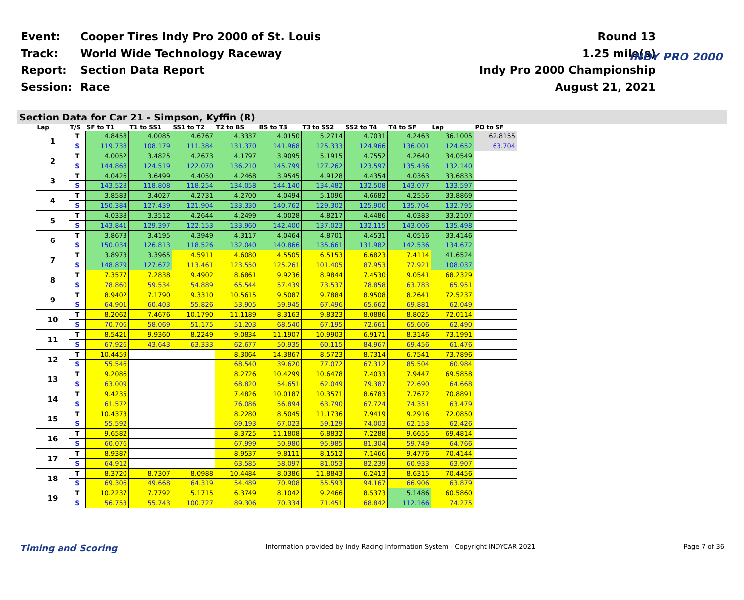| Event: | Cooper Tires Indy Pro 2000 of St. Louis | Round 13 |
| Track: | World Wide Technology Raceway | 1.25 mile(s) |
| Report: | Section Data Report | Indy Pro 2000 Championship |
| Session: | Race | August 21, 2021 |
INDY PRO 2000
Section Data for Car 21 - Simpson, Kyffin (R)
| Lap | T/S | SF to T1 | T1 to SS1 | SS1 to T2 | T2 to BS | BS to T3 | T3 to SS2 | SS2 to T4 | T4 to SF | Lap | PO to SF |
| --- | --- | --- | --- | --- | --- | --- | --- | --- | --- | --- | --- |
| 1 | T | 4.8458 | 4.0085 | 4.6767 | 4.3337 | 4.0150 | 5.2714 | 4.7031 | 4.2463 | 36.1005 | 62.8155 |
| | S | 119.738 | 108.179 | 111.384 | 131.370 | 141.968 | 125.333 | 124.966 | 136.001 | 124.652 | 63.704 |
| 2 | T | 4.0052 | 3.4825 | 4.2673 | 4.1797 | 3.9095 | 5.1915 | 4.7552 | 4.2640 | 34.0549 | |
| | S | 144.868 | 124.519 | 122.070 | 136.210 | 145.799 | 127.262 | 123.597 | 135.436 | 132.140 | |
| 3 | T | 4.0426 | 3.6499 | 4.4050 | 4.2468 | 3.9545 | 4.9128 | 4.4354 | 4.0363 | 33.6833 | |
| | S | 143.528 | 118.808 | 118.254 | 134.058 | 144.140 | 134.482 | 132.508 | 143.077 | 133.597 | |
| 4 | T | 3.8583 | 3.4027 | 4.2731 | 4.2700 | 4.0494 | 5.1096 | 4.6682 | 4.2556 | 33.8869 | |
| | S | 150.384 | 127.439 | 121.904 | 133.330 | 140.762 | 129.302 | 125.900 | 135.704 | 132.795 | |
| 5 | T | 4.0338 | 3.3512 | 4.2644 | 4.2499 | 4.0028 | 4.8217 | 4.4486 | 4.0383 | 33.2107 | |
| | S | 143.841 | 129.397 | 122.153 | 133.960 | 142.400 | 137.023 | 132.115 | 143.006 | 135.498 | |
| 6 | T | 3.8673 | 3.4195 | 4.3949 | 4.3117 | 4.0464 | 4.8701 | 4.4531 | 4.0516 | 33.4146 | |
| | S | 150.034 | 126.813 | 118.526 | 132.040 | 140.866 | 135.661 | 131.982 | 142.536 | 134.672 | |
| 7 | T | 3.8973 | 3.3965 | 4.5911 | 4.6080 | 4.5505 | 6.5153 | 6.6823 | 7.4114 | 41.6524 | |
| | S | 148.879 | 127.672 | 113.461 | 123.550 | 125.261 | 101.405 | 87.953 | 77.921 | 108.037 | |
| 8 | T | 7.3577 | 7.2838 | 9.4902 | 8.6861 | 9.9236 | 8.9844 | 7.4530 | 9.0541 | 68.2329 | |
| | S | 78.860 | 59.534 | 54.889 | 65.544 | 57.439 | 73.537 | 78.858 | 63.783 | 65.951 | |
| 9 | T | 8.9402 | 7.1790 | 9.3310 | 10.5615 | 9.5087 | 9.7884 | 8.9508 | 8.2641 | 72.5237 | |
| | S | 64.901 | 60.403 | 55.826 | 53.905 | 59.945 | 67.496 | 65.662 | 69.881 | 62.049 | |
| 10 | T | 8.2062 | 7.4676 | 10.1790 | 11.1189 | 8.3163 | 9.8323 | 8.0886 | 8.8025 | 72.0114 | |
| | S | 70.706 | 58.069 | 51.175 | 51.203 | 68.540 | 67.195 | 72.661 | 65.606 | 62.490 | |
| 11 | T | 8.5421 | 9.9360 | 8.2249 | 9.0834 | 11.1907 | 10.9903 | 6.9171 | 8.3146 | 73.1991 | |
| | S | 67.926 | 43.643 | 63.333 | 62.677 | 50.935 | 60.115 | 84.967 | 69.456 | 61.476 | |
| 12 | T | 10.4459 | | | 8.3064 | 14.3867 | 8.5723 | 8.7314 | 6.7541 | 73.7896 | |
| | S | 55.546 | | | 68.540 | 39.620 | 77.072 | 67.312 | 85.504 | 60.984 | |
| 13 | T | 9.2086 | | | 8.2726 | 10.4299 | 10.6478 | 7.4033 | 7.9447 | 69.5858 | |
| | S | 63.009 | | | 68.820 | 54.651 | 62.049 | 79.387 | 72.690 | 64.668 | |
| 14 | T | 9.4235 | | | 7.4826 | 10.0187 | 10.3571 | 8.6783 | 7.7672 | 70.8891 | |
| | S | 61.572 | | | 76.086 | 56.894 | 63.790 | 67.724 | 74.351 | 63.479 | |
| 15 | T | 10.4373 | | | 8.2280 | 8.5045 | 11.1736 | 7.9419 | 9.2916 | 72.0850 | |
| | S | 55.592 | | | 69.193 | 67.023 | 59.129 | 74.003 | 62.153 | 62.426 | |
| 16 | T | 9.6582 | | | 8.3725 | 11.1808 | 6.8832 | 7.2288 | 9.6655 | 69.4814 | |
| | S | 60.076 | | | 67.999 | 50.980 | 95.985 | 81.304 | 59.749 | 64.766 | |
| 17 | T | 8.9387 | | | 8.9537 | 9.8111 | 8.1512 | 7.1466 | 9.4776 | 70.4144 | |
| | S | 64.912 | | | 63.585 | 58.097 | 81.053 | 82.239 | 60.933 | 63.907 | |
| 18 | T | 8.3720 | 8.7307 | 8.0988 | 10.4484 | 8.0386 | 11.8843 | 6.2413 | 8.6315 | 70.4456 | |
| | S | 69.306 | 49.668 | 64.319 | 54.489 | 70.908 | 55.593 | 94.167 | 66.906 | 63.879 | |
| 19 | T | 10.2237 | 7.7792 | 5.1715 | 6.3749 | 8.1042 | 9.2466 | 8.5373 | 5.1486 | 60.5860 | |
| | S | 56.753 | 55.743 | 100.727 | 89.306 | 70.334 | 71.451 | 68.842 | 112.166 | 74.275 | |
Timing and Scoring Information provided by Indy Racing Information System - Copyright INDYCAR 2021 Page 7 of 36